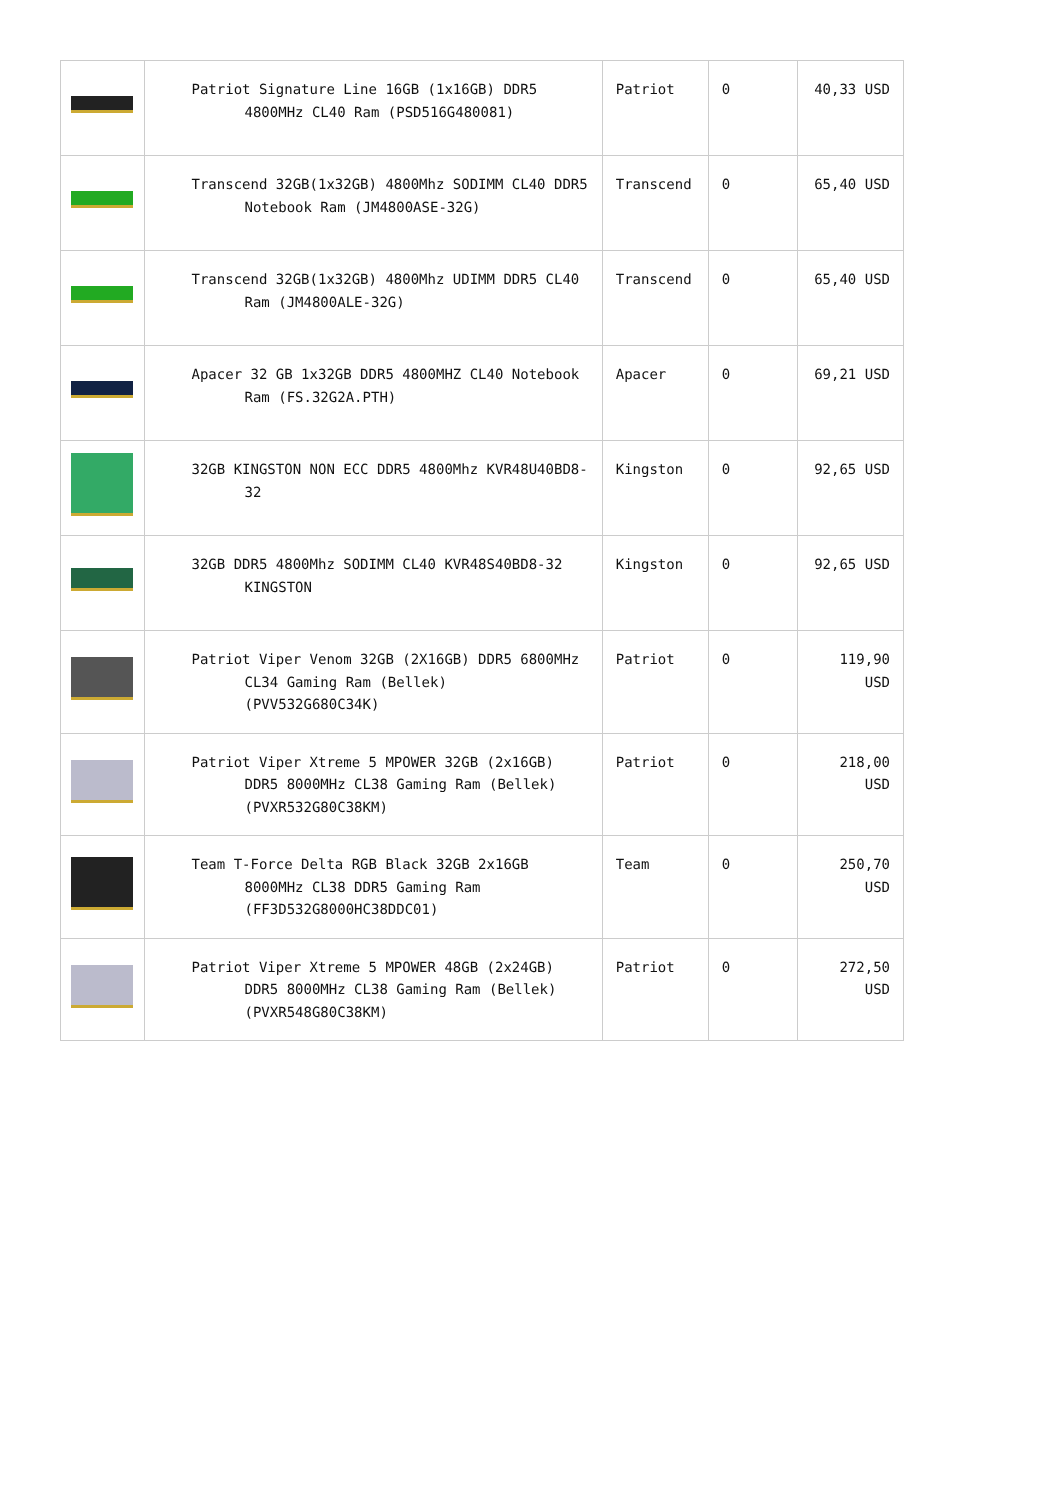| | Patriot Signature Line 16GB (1x16GB) DDR5 4800MHz CL40 Ram (PSD516G480081) | Patriot | 0 | 40,33 USD |
| | Transcend 32GB(1x32GB) 4800Mhz SODIMM CL40 DDR5 Notebook Ram (JM4800ASE-32G) | Transcend | 0 | 65,40 USD |
| | Transcend 32GB(1x32GB) 4800Mhz UDIMM DDR5 CL40 Ram (JM4800ALE-32G) | Transcend | 0 | 65,40 USD |
| | Apacer 32 GB 1x32GB DDR5 4800MHZ CL40 Notebook Ram (FS.32G2A.PTH) | Apacer | 0 | 69,21 USD |
| | 32GB KINGSTON NON ECC DDR5 4800Mhz KVR48U40BD8-32 | Kingston | 0 | 92,65 USD |
| | 32GB DDR5 4800Mhz SODIMM CL40 KVR48S40BD8-32 KINGSTON | Kingston | 0 | 92,65 USD |
| | Patriot Viper Venom 32GB (2X16GB) DDR5 6800MHz CL34 Gaming Ram (Bellek) (PVV532G680C34K) | Patriot | 0 | 119,90 USD |
| | Patriot Viper Xtreme 5 MPOWER 32GB (2x16GB) DDR5 8000MHz CL38 Gaming Ram (Bellek) (PVXR532G80C38KM) | Patriot | 0 | 218,00 USD |
| | Team T-Force Delta RGB Black 32GB 2x16GB 8000MHz CL38 DDR5 Gaming Ram (FF3D532G8000HC38DDC01) | Team | 0 | 250,70 USD |
| | Patriot Viper Xtreme 5 MPOWER 48GB (2x24GB) DDR5 8000MHz CL38 Gaming Ram (Bellek) (PVXR548G80C38KM) | Patriot | 0 | 272,50 USD |